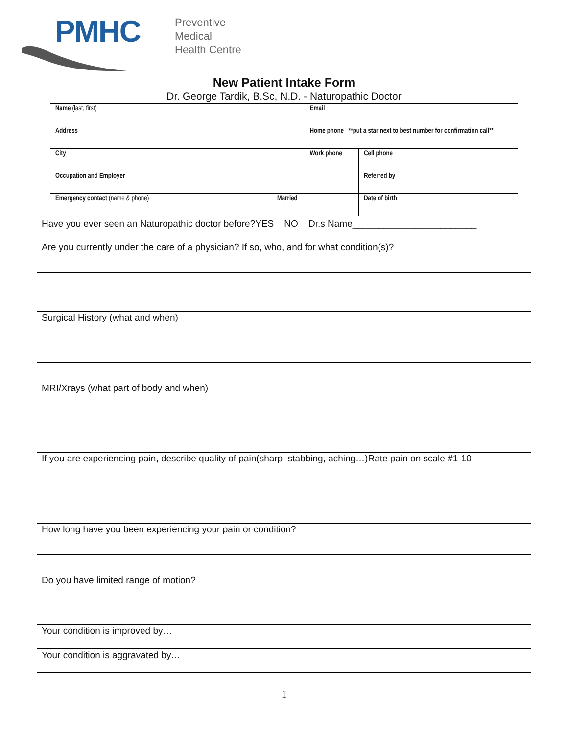PMHC
Preventive
Medical
Health Centre
New Patient Intake Form
Dr. George Tardik, B.Sc, N.D. - Naturopathic Doctor
| Name (last, first) | | Email | | |
| Address | | Home phone **put a star next to best number for confirmation call** | | |
| City | | Work phone | | Cell phone |
| Occupation and Employer | | | Referred by | |
| Emergency contact (name & phone) | Married | | Date of birth | |
Have you ever seen an Naturopathic doctor before?YES NO Dr.s Name________________________
Are you currently under the care of a physician? If so, who, and for what condition(s)?
Surgical History (what and when)
MRI/Xrays (what part of body and when)
If you are experiencing pain, describe quality of pain(sharp, stabbing, aching…)Rate pain on scale #1-10
How long have you been experiencing your pain or condition?
Do you have limited range of motion?
Your condition is improved by…
Your condition is aggravated by…
1